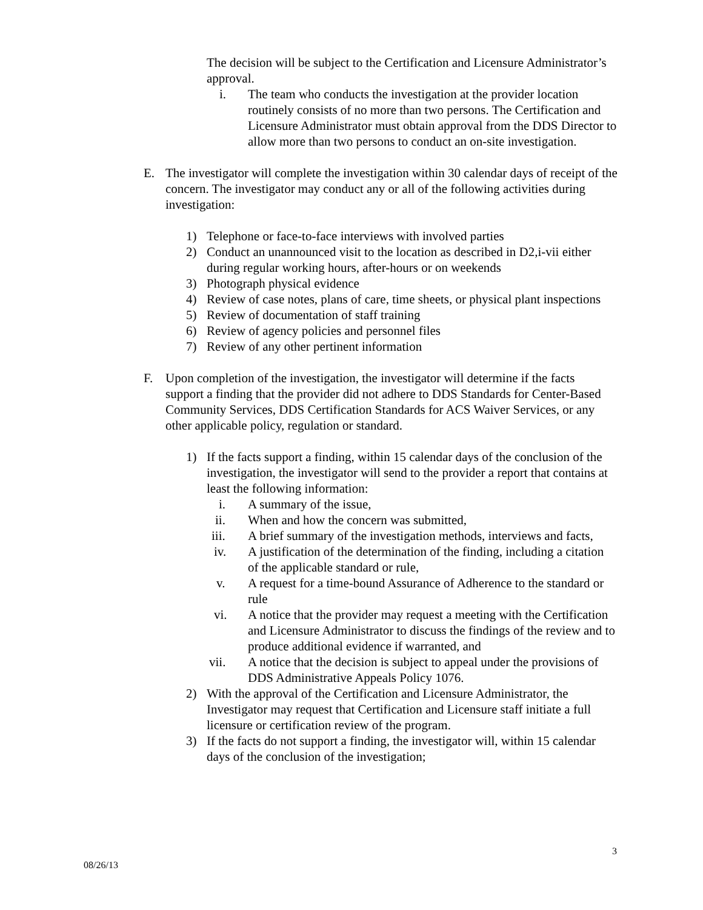The decision will be subject to the Certification and Licensure Administrator’s approval.
i. The team who conducts the investigation at the provider location routinely consists of no more than two persons. The Certification and Licensure Administrator must obtain approval from the DDS Director to allow more than two persons to conduct an on-site investigation.
E. The investigator will complete the investigation within 30 calendar days of receipt of the concern. The investigator may conduct any or all of the following activities during investigation:
1) Telephone or face-to-face interviews with involved parties
2) Conduct an unannounced visit to the location as described in D2,i-vii either during regular working hours, after-hours or on weekends
3) Photograph physical evidence
4) Review of case notes, plans of care, time sheets, or physical plant inspections
5) Review of documentation of staff training
6) Review of agency policies and personnel files
7) Review of any other pertinent information
F. Upon completion of the investigation, the investigator will determine if the facts support a finding that the provider did not adhere to DDS Standards for Center-Based Community Services, DDS Certification Standards for ACS Waiver Services, or any other applicable policy, regulation or standard.
1) If the facts support a finding, within 15 calendar days of the conclusion of the investigation, the investigator will send to the provider a report that contains at least the following information:
i. A summary of the issue,
ii. When and how the concern was submitted,
iii. A brief summary of the investigation methods, interviews and facts,
iv. A justification of the determination of the finding, including a citation of the applicable standard or rule,
v. A request for a time-bound Assurance of Adherence to the standard or rule
vi. A notice that the provider may request a meeting with the Certification and Licensure Administrator to discuss the findings of the review and to produce additional evidence if warranted, and
vii. A notice that the decision is subject to appeal under the provisions of DDS Administrative Appeals Policy 1076.
2) With the approval of the Certification and Licensure Administrator, the Investigator may request that Certification and Licensure staff initiate a full licensure or certification review of the program.
3) If the facts do not support a finding, the investigator will, within 15 calendar days of the conclusion of the investigation;
3
08/26/13